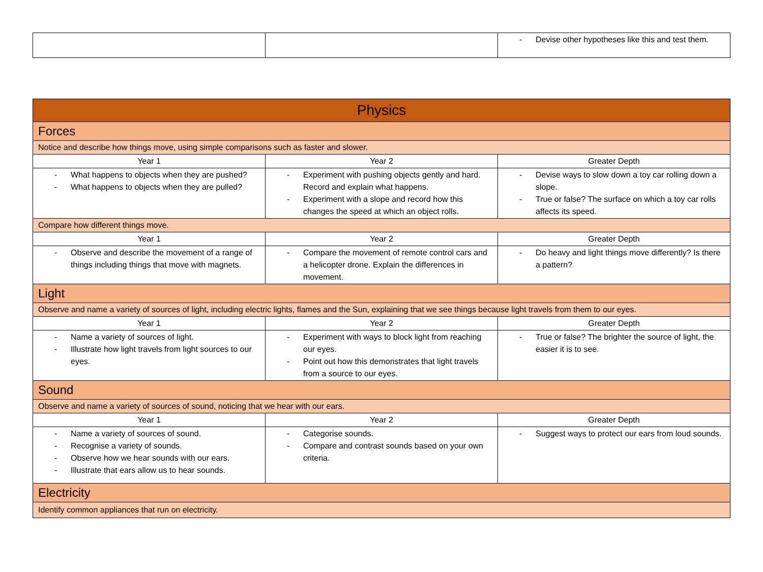| | | - Devise other hypotheses like this and test them. |
| Physics | | |
| --- | --- | --- |
| Forces | | |
| Notice and describe how things move, using simple comparisons such as faster and slower. | | |
| Year 1 | Year 2 | Greater Depth |
| - What happens to objects when they are pushed? - What happens to objects when they are pulled? | - Experiment with pushing objects gently and hard. Record and explain what happens. - Experiment with a slope and record how this changes the speed at which an object rolls. | - Devise ways to slow down a toy car rolling down a slope. - True or false? The surface on which a toy car rolls affects its speed. |
| Compare how different things move. | | |
| Year 1 | Year 2 | Greater Depth |
| - Observe and describe the movement of a range of things including things that move with magnets. | - Compare the movement of remote control cars and a helicopter drone. Explain the differences in movement. | - Do heavy and light things move differently? Is there a pattern? |
| Light | | |
| Observe and name a variety of sources of light, including electric lights, flames and the Sun, explaining that we see things because light travels from them to our eyes. | | |
| Year 1 | Year 2 | Greater Depth |
| - Name a variety of sources of light. - Illustrate how light travels from light sources to our eyes. | - Experiment with ways to block light from reaching our eyes. - Point out how this demonstrates that light travels from a source to our eyes. | - True or false? The brighter the source of light, the easier it is to see. |
| Sound | | |
| Observe and name a variety of sources of sound, noticing that we hear with our ears. | | |
| Year 1 | Year 2 | Greater Depth |
| - Name a variety of sources of sound. - Recognise a variety of sounds. - Observe how we hear sounds with our ears. - Illustrate that ears allow us to hear sounds. | - Categorise sounds. - Compare and contrast sounds based on your own criteria. | - Suggest ways to protect our ears from loud sounds. |
| Electricity | | |
| Identify common appliances that run on electricity. | | |